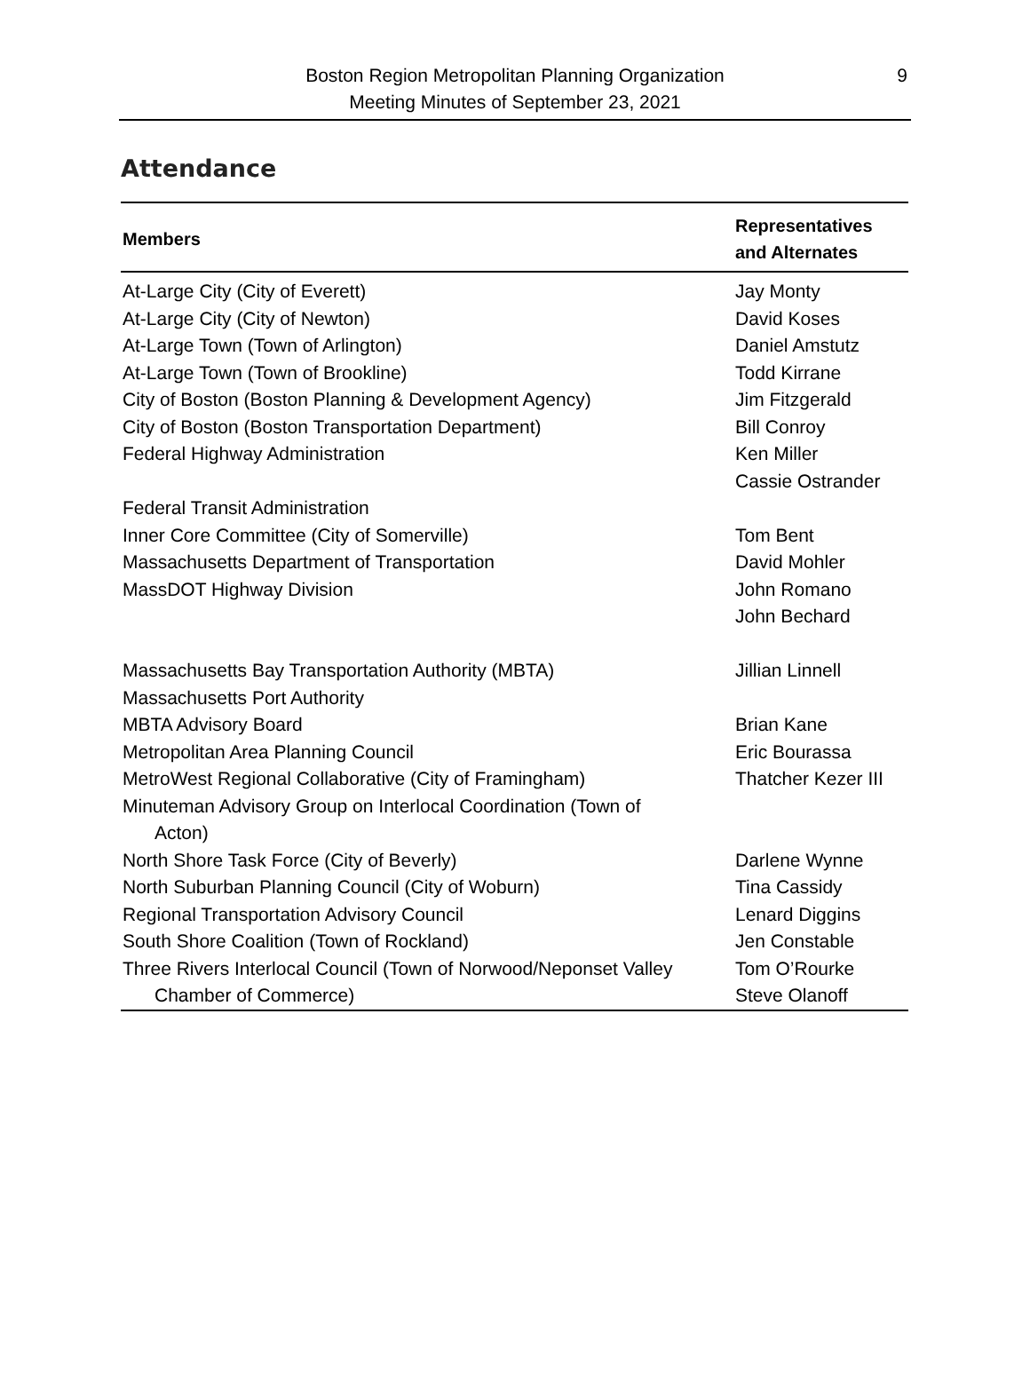Boston Region Metropolitan Planning Organization
Meeting Minutes of September 23, 2021
9
Attendance
| Members | Representatives and Alternates |
| --- | --- |
| At-Large City (City of Everett) | Jay Monty |
| At-Large City (City of Newton) | David Koses |
| At-Large Town (Town of Arlington) | Daniel Amstutz |
| At-Large Town (Town of Brookline) | Todd Kirrane |
| City of Boston (Boston Planning & Development Agency) | Jim Fitzgerald |
| City of Boston (Boston Transportation Department) | Bill Conroy |
| Federal Highway Administration | Ken Miller Cassie Ostrander |
| Federal Transit Administration | |
| Inner Core Committee (City of Somerville) | Tom Bent |
| Massachusetts Department of Transportation | David Mohler |
| MassDOT Highway Division | John Romano John Bechard |
| Massachusetts Bay Transportation Authority (MBTA) | Jillian Linnell |
| Massachusetts Port Authority | |
| MBTA Advisory Board | Brian Kane |
| Metropolitan Area Planning Council | Eric Bourassa |
| MetroWest Regional Collaborative (City of Framingham) | Thatcher Kezer III |
| Minuteman Advisory Group on Interlocal Coordination (Town of Acton) | |
| North Shore Task Force (City of Beverly) | Darlene Wynne |
| North Suburban Planning Council (City of Woburn) | Tina Cassidy |
| Regional Transportation Advisory Council | Lenard Diggins |
| South Shore Coalition (Town of Rockland) | Jen Constable |
| Three Rivers Interlocal Council (Town of Norwood/Neponset Valley Chamber of Commerce) | Tom O’Rourke Steve Olanoff |